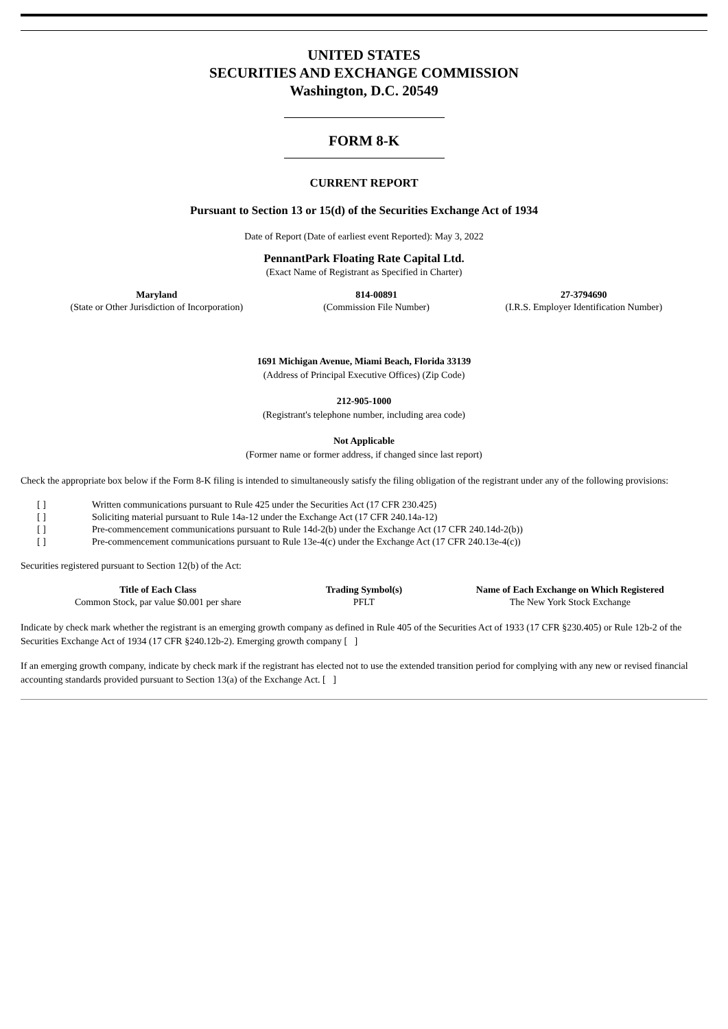UNITED STATES
SECURITIES AND EXCHANGE COMMISSION
Washington, D.C. 20549
FORM 8-K
CURRENT REPORT
Pursuant to Section 13 or 15(d) of the Securities Exchange Act of 1934
Date of Report (Date of earliest event Reported): May 3, 2022
PennantPark Floating Rate Capital Ltd.
(Exact Name of Registrant as Specified in Charter)
| Maryland | 814-00891 | 27-3794690 |
| --- | --- | --- |
| (State or Other Jurisdiction of Incorporation) | (Commission File Number) | (I.R.S. Employer Identification Number) |
1691 Michigan Avenue, Miami Beach, Florida 33139
(Address of Principal Executive Offices) (Zip Code)
212-905-1000
(Registrant's telephone number, including area code)
Not Applicable
(Former name or former address, if changed since last report)
Check the appropriate box below if the Form 8-K filing is intended to simultaneously satisfy the filing obligation of the registrant under any of the following provisions:
| [ ] | Written communications pursuant to Rule 425 under the Securities Act (17 CFR 230.425) |
| [ ] | Soliciting material pursuant to Rule 14a-12 under the Exchange Act (17 CFR 240.14a-12) |
| [ ] | Pre-commencement communications pursuant to Rule 14d-2(b) under the Exchange Act (17 CFR 240.14d-2(b)) |
| [ ] | Pre-commencement communications pursuant to Rule 13e-4(c) under the Exchange Act (17 CFR 240.13e-4(c)) |
Securities registered pursuant to Section 12(b) of the Act:
| Title of Each Class | Trading Symbol(s) | Name of Each Exchange on Which Registered |
| --- | --- | --- |
| Common Stock, par value $0.001 per share | PFLT | The New York Stock Exchange |
Indicate by check mark whether the registrant is an emerging growth company as defined in Rule 405 of the Securities Act of 1933 (17 CFR §230.405) or Rule 12b-2 of the Securities Exchange Act of 1934 (17 CFR §240.12b-2). Emerging growth company [ ]
If an emerging growth company, indicate by check mark if the registrant has elected not to use the extended transition period for complying with any new or revised financial accounting standards provided pursuant to Section 13(a) of the Exchange Act. [ ]